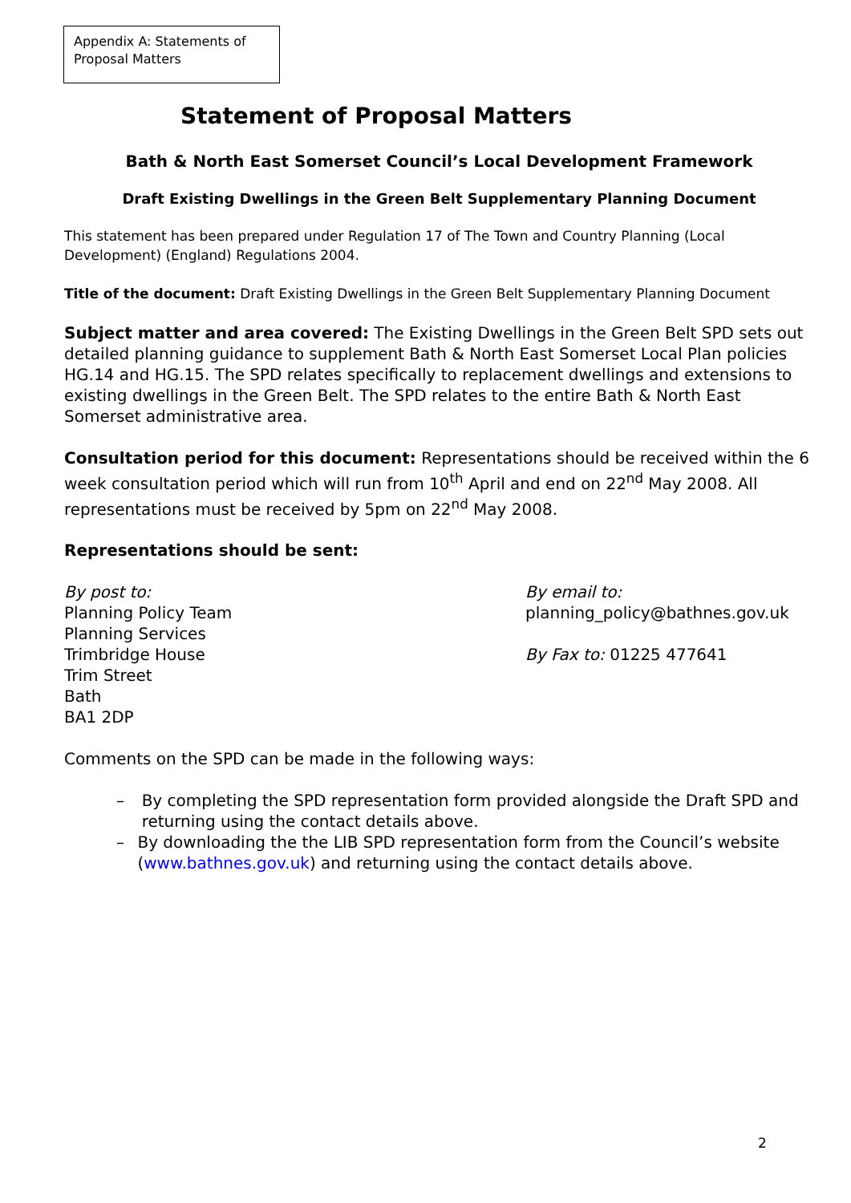Appendix A: Statements of Proposal Matters
Statement of Proposal Matters
Bath & North East Somerset Council’s Local Development Framework
Draft Existing Dwellings in the Green Belt Supplementary Planning Document
This statement has been prepared under Regulation 17 of The Town and Country Planning (Local Development) (England) Regulations 2004.
Title of the document: Draft Existing Dwellings in the Green Belt Supplementary Planning Document
Subject matter and area covered: The Existing Dwellings in the Green Belt SPD sets out detailed planning guidance to supplement Bath & North East Somerset Local Plan policies HG.14 and HG.15. The SPD relates specifically to replacement dwellings and extensions to existing dwellings in the Green Belt. The SPD relates to the entire Bath & North East Somerset administrative area.
Consultation period for this document: Representations should be received within the 6 week consultation period which will run from 10<sup>th</sup> April and end on 22<sup>nd</sup> May 2008. All representations must be received by 5pm on 22<sup>nd</sup> May 2008.
Representations should be sent:
By post to:
Planning Policy Team
Planning Services
Trimbridge House
Trim Street
Bath
BA1 2DP
By email to:
planning_policy@bathnes.gov.uk
By Fax to: 01225 477641
Comments on the SPD can be made in the following ways:
– By completing the SPD representation form provided alongside the Draft SPD and returning using the contact details above.
– By downloading the the LIB SPD representation form from the Council’s website (www.bathnes.gov.uk) and returning using the contact details above.
2